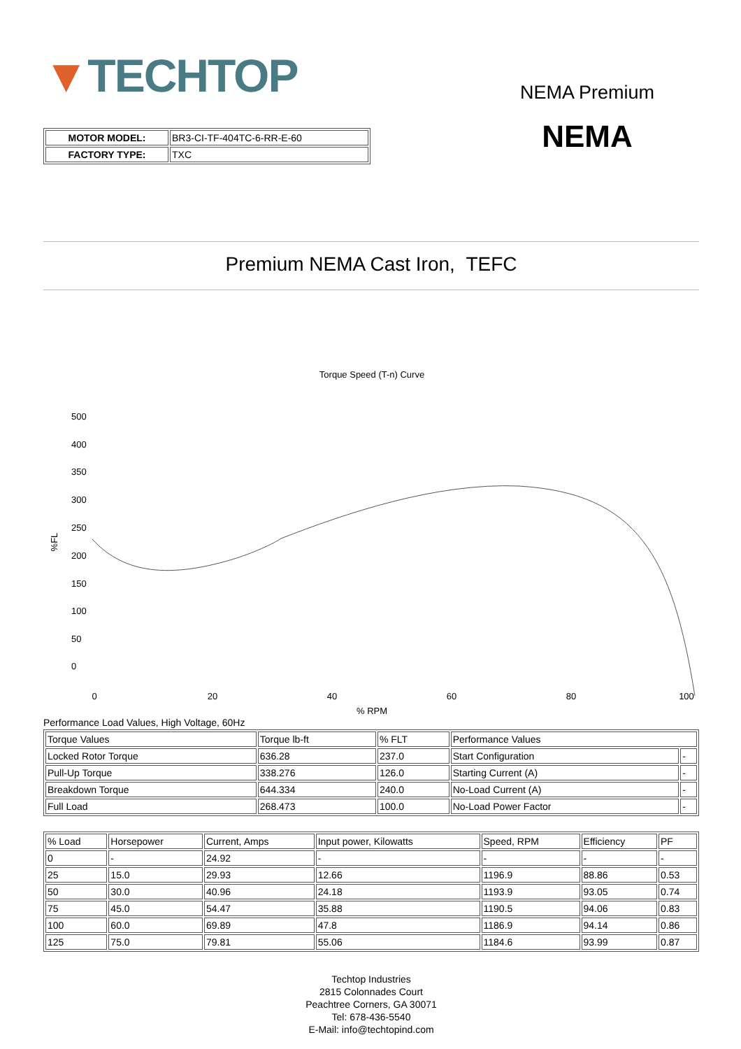▼TECHTOP
NEMA Premium
NEMA
| MOTOR MODEL: | BR3-CI-TF-404TC-6-RR-E-60 |
| FACTORY TYPE: | TXC |
Premium NEMA Cast Iron, TEFC
Torque Speed (T-n) Curve
500
400
350
300
250
200
150
100
50
0
%FL
0
20
40
60
80
100
% RPM
Performance Load Values, High Voltage, 60Hz
| Torque Values | Torque lb-ft | % FLT | Performance Values | |
| --- | --- | --- | --- | --- |
| Locked Rotor Torque | 636.28 | 237.0 | Start Configuration | - |
| Pull-Up Torque | 338.276 | 126.0 | Starting Current (A) | - |
| Breakdown Torque | 644.334 | 240.0 | No-Load Current (A) | - |
| Full Load | 268.473 | 100.0 | No-Load Power Factor | - |
| % Load | Horsepower | Current, Amps | Input power, Kilowatts | Speed, RPM | Efficiency | PF |
| --- | --- | --- | --- | --- | --- | --- |
| 0 | - | 24.92 | - | - | - | - |
| 25 | 15.0 | 29.93 | 12.66 | 1196.9 | 88.86 | 0.53 |
| 50 | 30.0 | 40.96 | 24.18 | 1193.9 | 93.05 | 0.74 |
| 75 | 45.0 | 54.47 | 35.88 | 1190.5 | 94.06 | 0.83 |
| 100 | 60.0 | 69.89 | 47.8 | 1186.9 | 94.14 | 0.86 |
| 125 | 75.0 | 79.81 | 55.06 | 1184.6 | 93.99 | 0.87 |
Techtop Industries
2815 Colonnades Court
Peachtree Corners, GA 30071
Tel: 678-436-5540
E-Mail: info@techtopind.com